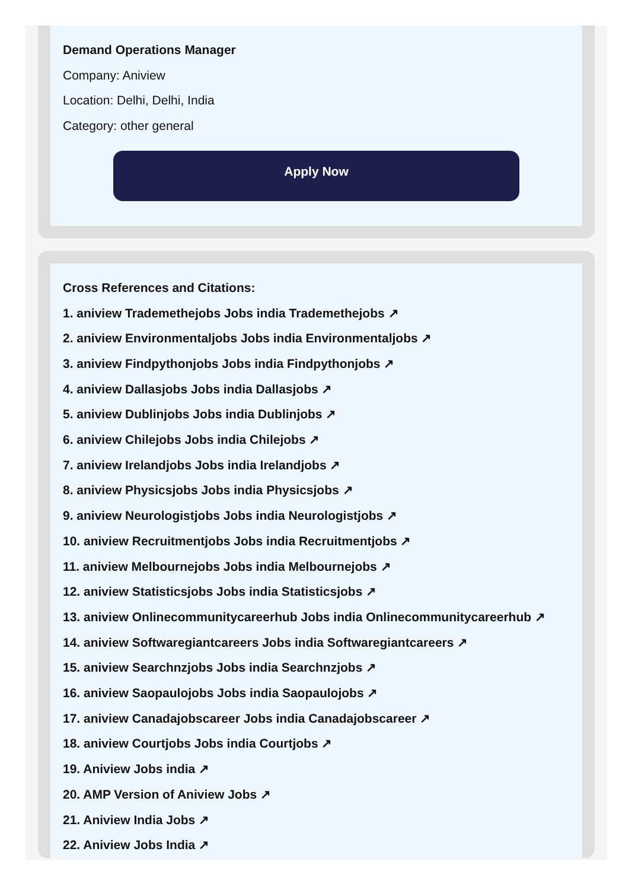Demand Operations Manager
Company: Aniview
Location: Delhi, Delhi, India
Category: other general
Apply Now
Cross References and Citations:
1. aniview Trademethejobs Jobs india Trademethejobs ↗
2. aniview Environmentaljobs Jobs india Environmentaljobs ↗
3. aniview Findpythonjobs Jobs india Findpythonjobs ↗
4. aniview Dallasjobs Jobs india Dallasjobs ↗
5. aniview Dublinjobs Jobs india Dublinjobs ↗
6. aniview Chilejobs Jobs india Chilejobs ↗
7. aniview Irelandjobs Jobs india Irelandjobs ↗
8. aniview Physicsjobs Jobs india Physicsjobs ↗
9. aniview Neurologistjobs Jobs india Neurologistjobs ↗
10. aniview Recruitmentjobs Jobs india Recruitmentjobs ↗
11. aniview Melbournejobs Jobs india Melbournejobs ↗
12. aniview Statisticsjobs Jobs india Statisticsjobs ↗
13. aniview Onlinecommunitycareerhub Jobs india Onlinecommunitycareerhub ↗
14. aniview Softwaregiantcareers Jobs india Softwaregiantcareers ↗
15. aniview Searchnzjobs Jobs india Searchnzjobs ↗
16. aniview Saopaulojobs Jobs india Saopaulojobs ↗
17. aniview Canadajobscareer Jobs india Canadajobscareer ↗
18. aniview Courtjobs Jobs india Courtjobs ↗
19. Aniview Jobs india ↗
20. AMP Version of Aniview Jobs ↗
21. Aniview India Jobs ↗
22. Aniview Jobs India ↗